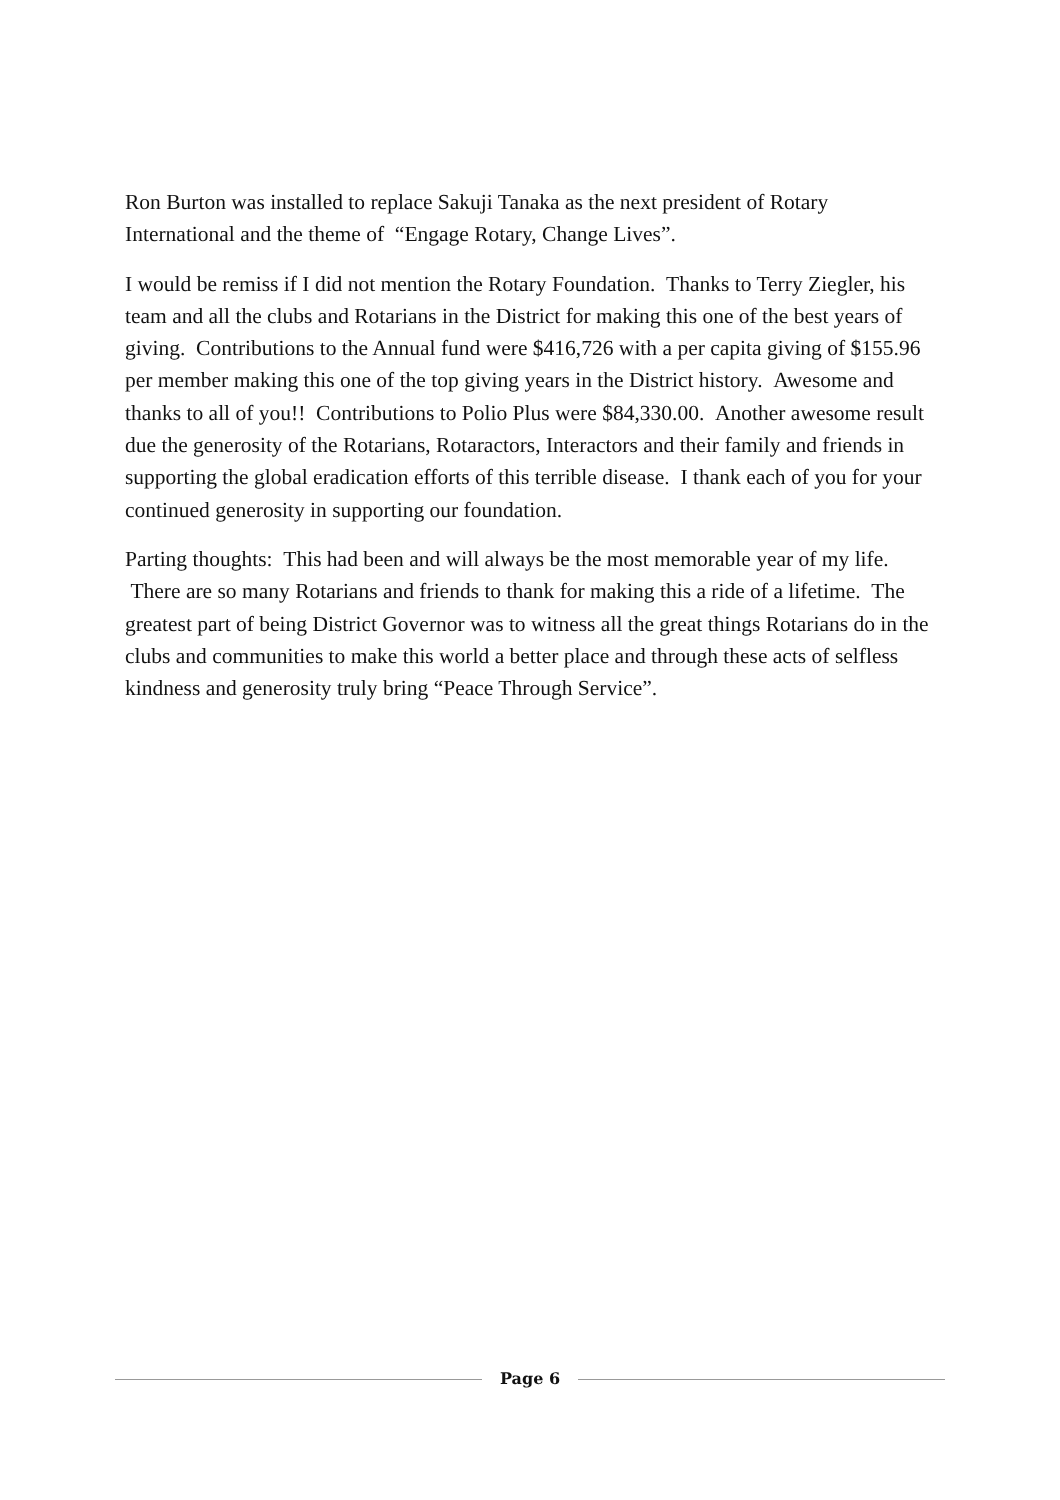Ron Burton was installed to replace Sakuji Tanaka as the next president of Rotary International and the theme of “Engage Rotary, Change Lives”.
I would be remiss if I did not mention the Rotary Foundation. Thanks to Terry Ziegler, his team and all the clubs and Rotarians in the District for making this one of the best years of giving. Contributions to the Annual fund were $416,726 with a per capita giving of $155.96 per member making this one of the top giving years in the District history. Awesome and thanks to all of you!! Contributions to Polio Plus were $84,330.00. Another awesome result due the generosity of the Rotarians, Rotaractors, Interactors and their family and friends in supporting the global eradication efforts of this terrible disease. I thank each of you for your continued generosity in supporting our foundation.
Parting thoughts: This had been and will always be the most memorable year of my life. There are so many Rotarians and friends to thank for making this a ride of a lifetime. The greatest part of being District Governor was to witness all the great things Rotarians do in the clubs and communities to make this world a better place and through these acts of selfless kindness and generosity truly bring “Peace Through Service”.
Page 6